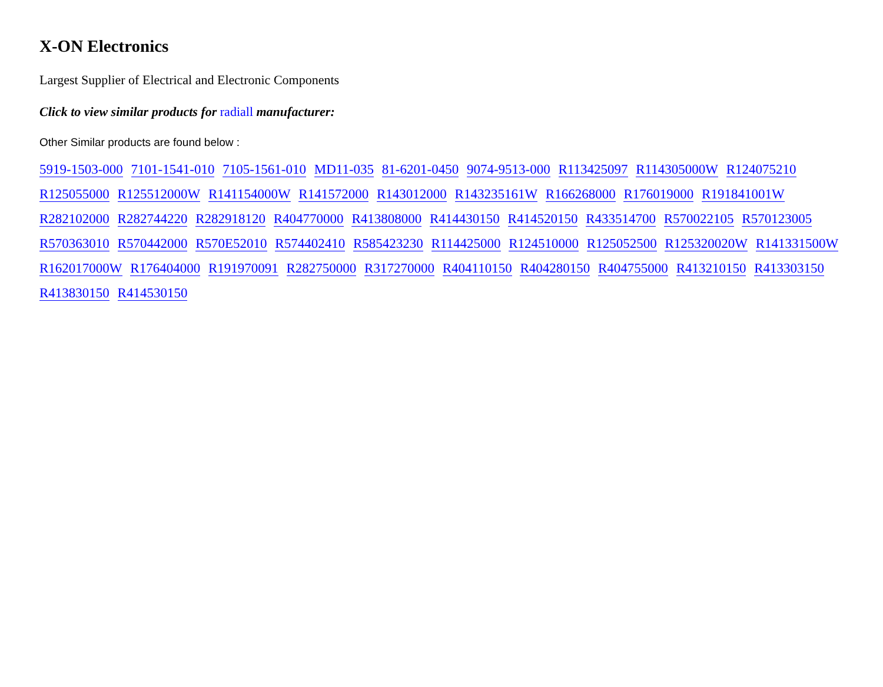X-ON Electronics
Largest Supplier of Electrical and Electronic Components
Click to view similar products for radiall manufacturer:
Other Similar products are found below :
5919-1503-000 7101-1541-010 7105-1561-010 MD11-035 81-6201-0450 9074-9513-000 R113425097 R114305000W R124075210 R125055000 R125512000W R141154000W R141572000 R143012000 R143235161W R166268000 R176019000 R191841001W R282102000 R282744220 R282918120 R404770000 R413808000 R414430150 R414520150 R433514700 R570022105 R570123005 R570363010 R570442000 R570E52010 R574402410 R585423230 R114425000 R124510000 R125052500 R125320020W R141331500W R162017000W R176404000 R191970091 R282750000 R317270000 R404110150 R404280150 R404755000 R413210150 R413303150 R413830150 R414530150